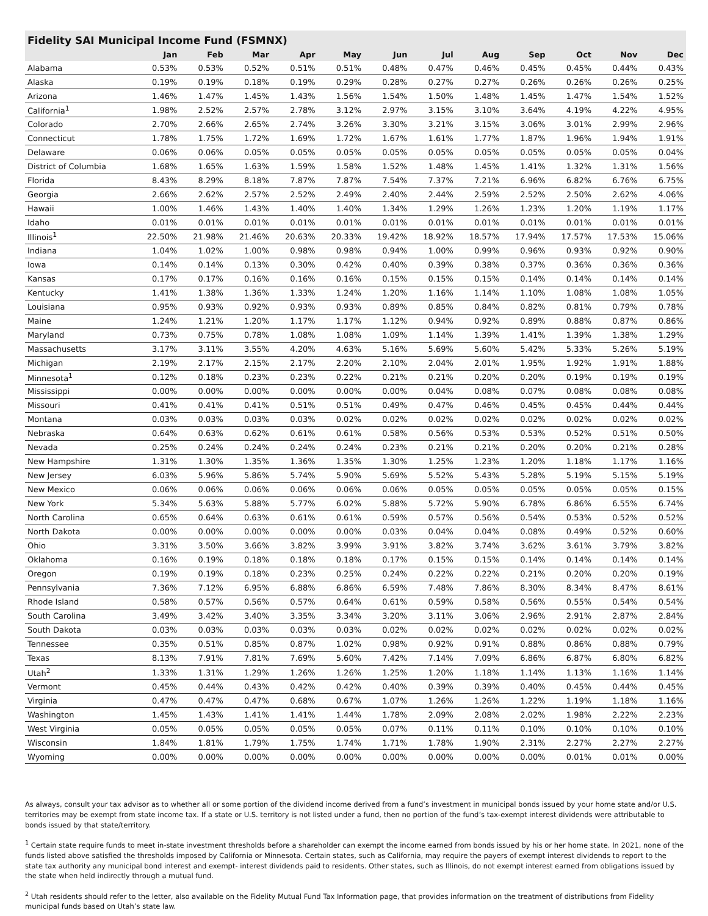Fidelity SAI Municipal Income Fund (FSMNX)
| | Jan | Feb | Mar | Apr | May | Jun | Jul | Aug | Sep | Oct | Nov | Dec |
| --- | --- | --- | --- | --- | --- | --- | --- | --- | --- | --- | --- | --- |
| Alabama | 0.53% | 0.53% | 0.52% | 0.51% | 0.51% | 0.48% | 0.47% | 0.46% | 0.45% | 0.45% | 0.44% | 0.43% |
| Alaska | 0.19% | 0.19% | 0.18% | 0.19% | 0.29% | 0.28% | 0.27% | 0.27% | 0.26% | 0.26% | 0.26% | 0.25% |
| Arizona | 1.46% | 1.47% | 1.45% | 1.43% | 1.56% | 1.54% | 1.50% | 1.48% | 1.45% | 1.47% | 1.54% | 1.52% |
| California<sup>1</sup> | 1.98% | 2.52% | 2.57% | 2.78% | 3.12% | 2.97% | 3.15% | 3.10% | 3.64% | 4.19% | 4.22% | 4.95% |
| Colorado | 2.70% | 2.66% | 2.65% | 2.74% | 3.26% | 3.30% | 3.21% | 3.15% | 3.06% | 3.01% | 2.99% | 2.96% |
| Connecticut | 1.78% | 1.75% | 1.72% | 1.69% | 1.72% | 1.67% | 1.61% | 1.77% | 1.87% | 1.96% | 1.94% | 1.91% |
| Delaware | 0.06% | 0.06% | 0.05% | 0.05% | 0.05% | 0.05% | 0.05% | 0.05% | 0.05% | 0.05% | 0.05% | 0.04% |
| District of Columbia | 1.68% | 1.65% | 1.63% | 1.59% | 1.58% | 1.52% | 1.48% | 1.45% | 1.41% | 1.32% | 1.31% | 1.56% |
| Florida | 8.43% | 8.29% | 8.18% | 7.87% | 7.87% | 7.54% | 7.37% | 7.21% | 6.96% | 6.82% | 6.76% | 6.75% |
| Georgia | 2.66% | 2.62% | 2.57% | 2.52% | 2.49% | 2.40% | 2.44% | 2.59% | 2.52% | 2.50% | 2.62% | 4.06% |
| Hawaii | 1.00% | 1.46% | 1.43% | 1.40% | 1.40% | 1.34% | 1.29% | 1.26% | 1.23% | 1.20% | 1.19% | 1.17% |
| Idaho | 0.01% | 0.01% | 0.01% | 0.01% | 0.01% | 0.01% | 0.01% | 0.01% | 0.01% | 0.01% | 0.01% | 0.01% |
| Illinois<sup>1</sup> | 22.50% | 21.98% | 21.46% | 20.63% | 20.33% | 19.42% | 18.92% | 18.57% | 17.94% | 17.57% | 17.53% | 15.06% |
| Indiana | 1.04% | 1.02% | 1.00% | 0.98% | 0.98% | 0.94% | 1.00% | 0.99% | 0.96% | 0.93% | 0.92% | 0.90% |
| Iowa | 0.14% | 0.14% | 0.13% | 0.30% | 0.42% | 0.40% | 0.39% | 0.38% | 0.37% | 0.36% | 0.36% | 0.36% |
| Kansas | 0.17% | 0.17% | 0.16% | 0.16% | 0.16% | 0.15% | 0.15% | 0.15% | 0.14% | 0.14% | 0.14% | 0.14% |
| Kentucky | 1.41% | 1.38% | 1.36% | 1.33% | 1.24% | 1.20% | 1.16% | 1.14% | 1.10% | 1.08% | 1.08% | 1.05% |
| Louisiana | 0.95% | 0.93% | 0.92% | 0.93% | 0.93% | 0.89% | 0.85% | 0.84% | 0.82% | 0.81% | 0.79% | 0.78% |
| Maine | 1.24% | 1.21% | 1.20% | 1.17% | 1.17% | 1.12% | 0.94% | 0.92% | 0.89% | 0.88% | 0.87% | 0.86% |
| Maryland | 0.73% | 0.75% | 0.78% | 1.08% | 1.08% | 1.09% | 1.14% | 1.39% | 1.41% | 1.39% | 1.38% | 1.29% |
| Massachusetts | 3.17% | 3.11% | 3.55% | 4.20% | 4.63% | 5.16% | 5.69% | 5.60% | 5.42% | 5.33% | 5.26% | 5.19% |
| Michigan | 2.19% | 2.17% | 2.15% | 2.17% | 2.20% | 2.10% | 2.04% | 2.01% | 1.95% | 1.92% | 1.91% | 1.88% |
| Minnesota<sup>1</sup> | 0.12% | 0.18% | 0.23% | 0.23% | 0.22% | 0.21% | 0.21% | 0.20% | 0.20% | 0.19% | 0.19% | 0.19% |
| Mississippi | 0.00% | 0.00% | 0.00% | 0.00% | 0.00% | 0.00% | 0.04% | 0.08% | 0.07% | 0.08% | 0.08% | 0.08% |
| Missouri | 0.41% | 0.41% | 0.41% | 0.51% | 0.51% | 0.49% | 0.47% | 0.46% | 0.45% | 0.45% | 0.44% | 0.44% |
| Montana | 0.03% | 0.03% | 0.03% | 0.03% | 0.02% | 0.02% | 0.02% | 0.02% | 0.02% | 0.02% | 0.02% | 0.02% |
| Nebraska | 0.64% | 0.63% | 0.62% | 0.61% | 0.61% | 0.58% | 0.56% | 0.53% | 0.53% | 0.52% | 0.51% | 0.50% |
| Nevada | 0.25% | 0.24% | 0.24% | 0.24% | 0.24% | 0.23% | 0.21% | 0.21% | 0.20% | 0.20% | 0.21% | 0.28% |
| New Hampshire | 1.31% | 1.30% | 1.35% | 1.36% | 1.35% | 1.30% | 1.25% | 1.23% | 1.20% | 1.18% | 1.17% | 1.16% |
| New Jersey | 6.03% | 5.96% | 5.86% | 5.74% | 5.90% | 5.69% | 5.52% | 5.43% | 5.28% | 5.19% | 5.15% | 5.19% |
| New Mexico | 0.06% | 0.06% | 0.06% | 0.06% | 0.06% | 0.06% | 0.05% | 0.05% | 0.05% | 0.05% | 0.05% | 0.15% |
| New York | 5.34% | 5.63% | 5.88% | 5.77% | 6.02% | 5.88% | 5.72% | 5.90% | 6.78% | 6.86% | 6.55% | 6.74% |
| North Carolina | 0.65% | 0.64% | 0.63% | 0.61% | 0.61% | 0.59% | 0.57% | 0.56% | 0.54% | 0.53% | 0.52% | 0.52% |
| North Dakota | 0.00% | 0.00% | 0.00% | 0.00% | 0.00% | 0.03% | 0.04% | 0.04% | 0.08% | 0.49% | 0.52% | 0.60% |
| Ohio | 3.31% | 3.50% | 3.66% | 3.82% | 3.99% | 3.91% | 3.82% | 3.74% | 3.62% | 3.61% | 3.79% | 3.82% |
| Oklahoma | 0.16% | 0.19% | 0.18% | 0.18% | 0.18% | 0.17% | 0.15% | 0.15% | 0.14% | 0.14% | 0.14% | 0.14% |
| Oregon | 0.19% | 0.19% | 0.18% | 0.23% | 0.25% | 0.24% | 0.22% | 0.22% | 0.21% | 0.20% | 0.20% | 0.19% |
| Pennsylvania | 7.36% | 7.12% | 6.95% | 6.88% | 6.86% | 6.59% | 7.48% | 7.86% | 8.30% | 8.34% | 8.47% | 8.61% |
| Rhode Island | 0.58% | 0.57% | 0.56% | 0.57% | 0.64% | 0.61% | 0.59% | 0.58% | 0.56% | 0.55% | 0.54% | 0.54% |
| South Carolina | 3.49% | 3.42% | 3.40% | 3.35% | 3.34% | 3.20% | 3.11% | 3.06% | 2.96% | 2.91% | 2.87% | 2.84% |
| South Dakota | 0.03% | 0.03% | 0.03% | 0.03% | 0.03% | 0.02% | 0.02% | 0.02% | 0.02% | 0.02% | 0.02% | 0.02% |
| Tennessee | 0.35% | 0.51% | 0.85% | 0.87% | 1.02% | 0.98% | 0.92% | 0.91% | 0.88% | 0.86% | 0.88% | 0.79% |
| Texas | 8.13% | 7.91% | 7.81% | 7.69% | 5.60% | 7.42% | 7.14% | 7.09% | 6.86% | 6.87% | 6.80% | 6.82% |
| Utah<sup>2</sup> | 1.33% | 1.31% | 1.29% | 1.26% | 1.26% | 1.25% | 1.20% | 1.18% | 1.14% | 1.13% | 1.16% | 1.14% |
| Vermont | 0.45% | 0.44% | 0.43% | 0.42% | 0.42% | 0.40% | 0.39% | 0.39% | 0.40% | 0.45% | 0.44% | 0.45% |
| Virginia | 0.47% | 0.47% | 0.47% | 0.68% | 0.67% | 1.07% | 1.26% | 1.26% | 1.22% | 1.19% | 1.18% | 1.16% |
| Washington | 1.45% | 1.43% | 1.41% | 1.41% | 1.44% | 1.78% | 2.09% | 2.08% | 2.02% | 1.98% | 2.22% | 2.23% |
| West Virginia | 0.05% | 0.05% | 0.05% | 0.05% | 0.05% | 0.07% | 0.11% | 0.11% | 0.10% | 0.10% | 0.10% | 0.10% |
| Wisconsin | 1.84% | 1.81% | 1.79% | 1.75% | 1.74% | 1.71% | 1.78% | 1.90% | 2.31% | 2.27% | 2.27% | 2.27% |
| Wyoming | 0.00% | 0.00% | 0.00% | 0.00% | 0.00% | 0.00% | 0.00% | 0.00% | 0.00% | 0.01% | 0.01% | 0.00% |
As always, consult your tax advisor as to whether all or some portion of the dividend income derived from a fund’s investment in municipal bonds issued by your home state and/or U.S. territories may be exempt from state income tax. If a state or U.S. territory is not listed under a fund, then no portion of the fund’s tax-exempt interest dividends were attributable to bonds issued by that state/territory.
<sup>1</sup> Certain state require funds to meet in-state investment thresholds before a shareholder can exempt the income earned from bonds issued by his or her home state. In 2021, none of the funds listed above satisfied the thresholds imposed by California or Minnesota. Certain states, such as California, may require the payers of exempt interest dividends to report to the state tax authority any municipal bond interest and exempt- interest dividends paid to residents. Other states, such as Illinois, do not exempt interest earned from obligations issued by the state when held indirectly through a mutual fund.
<sup>2</sup> Utah residents should refer to the letter, also available on the Fidelity Mutual Fund Tax Information page, that provides information on the treatment of distributions from Fidelity municipal funds based on Utah’s state law.